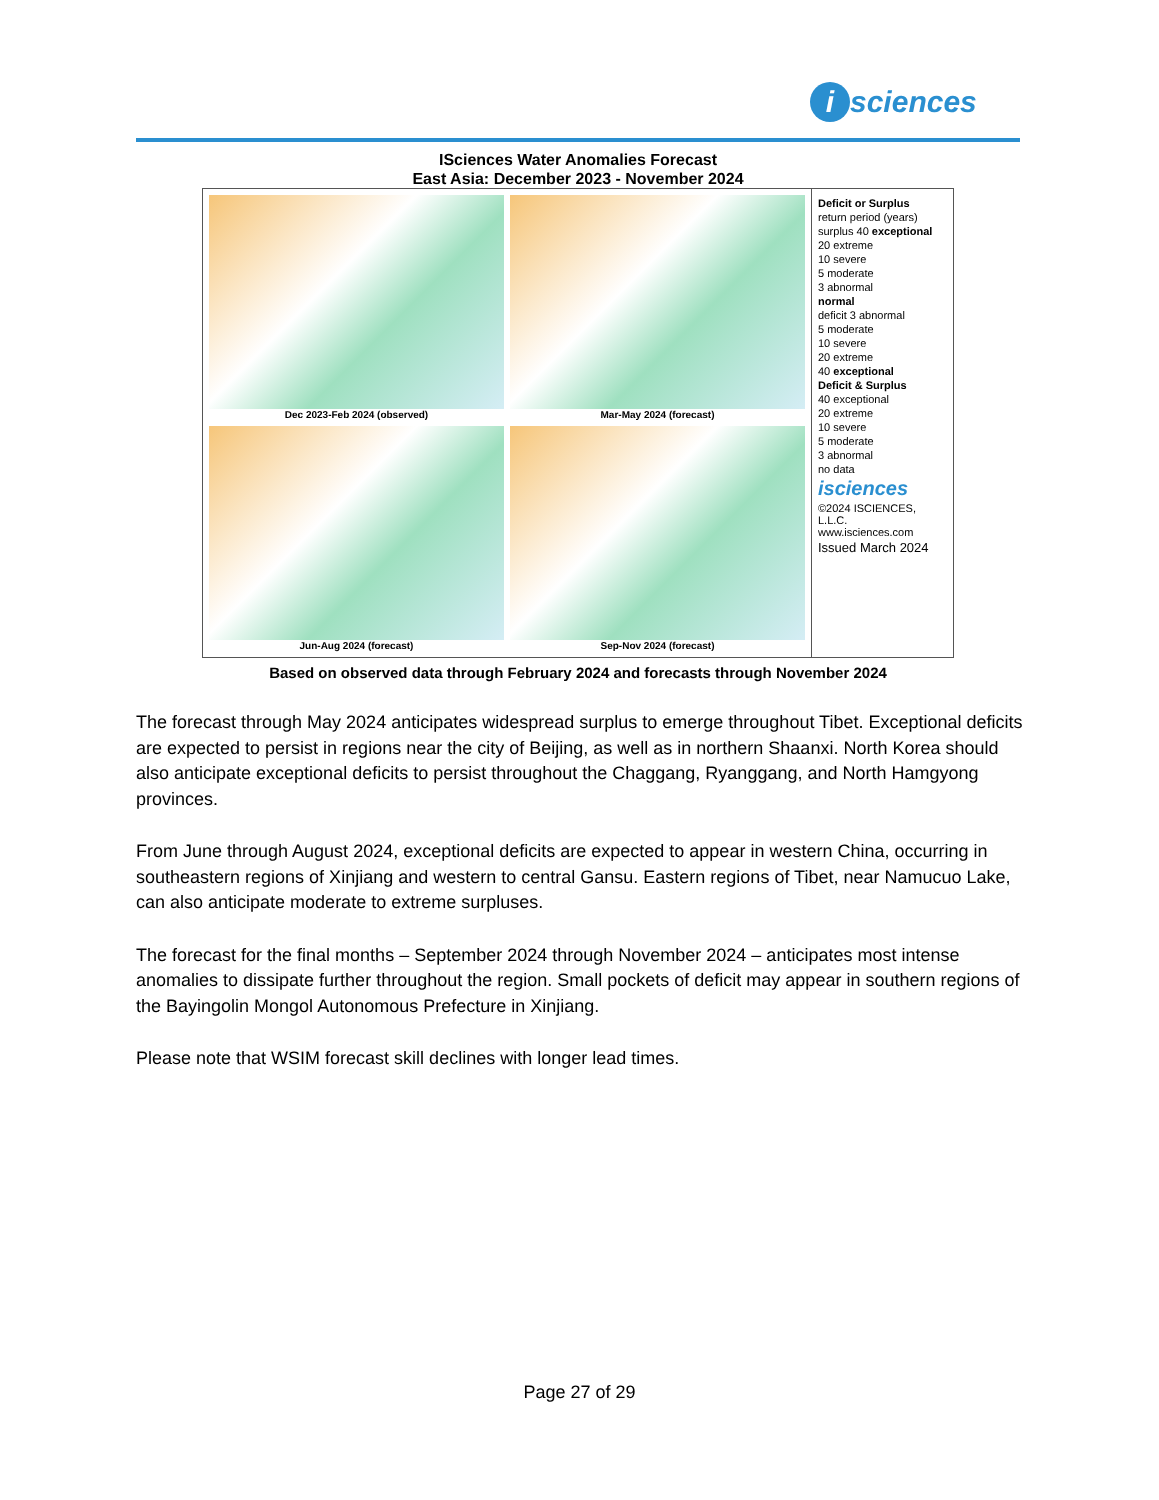i sciences
ISciences Water Anomalies Forecast
East Asia: December 2023 - November 2024
Dec 2023-Feb 2024 (observed)
Mar-May 2024 (forecast)
Jun-Aug 2024 (forecast)
Sep-Nov 2024 (forecast)
Deficit or Surplus
return period (years)
surplus 40 exceptional
20 extreme
10 severe
5 moderate
3 abnormal
normal
deficit 3 abnormal
5 moderate
10 severe
20 extreme
40 exceptional
Deficit & Surplus
40 exceptional
20 extreme
10 severe
5 moderate
3 abnormal
no data
isciences
©2024 ISCIENCES, L.L.C.
www.isciences.com
Issued March 2024
Based on observed data through February 2024 and forecasts through November 2024
The forecast through May 2024 anticipates widespread surplus to emerge throughout Tibet. Exceptional deficits are expected to persist in regions near the city of Beijing, as well as in northern Shaanxi. North Korea should also anticipate exceptional deficits to persist throughout the Chaggang, Ryanggang, and North Hamgyong provinces.
From June through August 2024, exceptional deficits are expected to appear in western China, occurring in southeastern regions of Xinjiang and western to central Gansu. Eastern regions of Tibet, near Namucuo Lake, can also anticipate moderate to extreme surpluses.
The forecast for the final months – September 2024 through November 2024 – anticipates most intense anomalies to dissipate further throughout the region. Small pockets of deficit may appear in southern regions of the Bayingolin Mongol Autonomous Prefecture in Xinjiang.
Please note that WSIM forecast skill declines with longer lead times.
Page 27 of 29